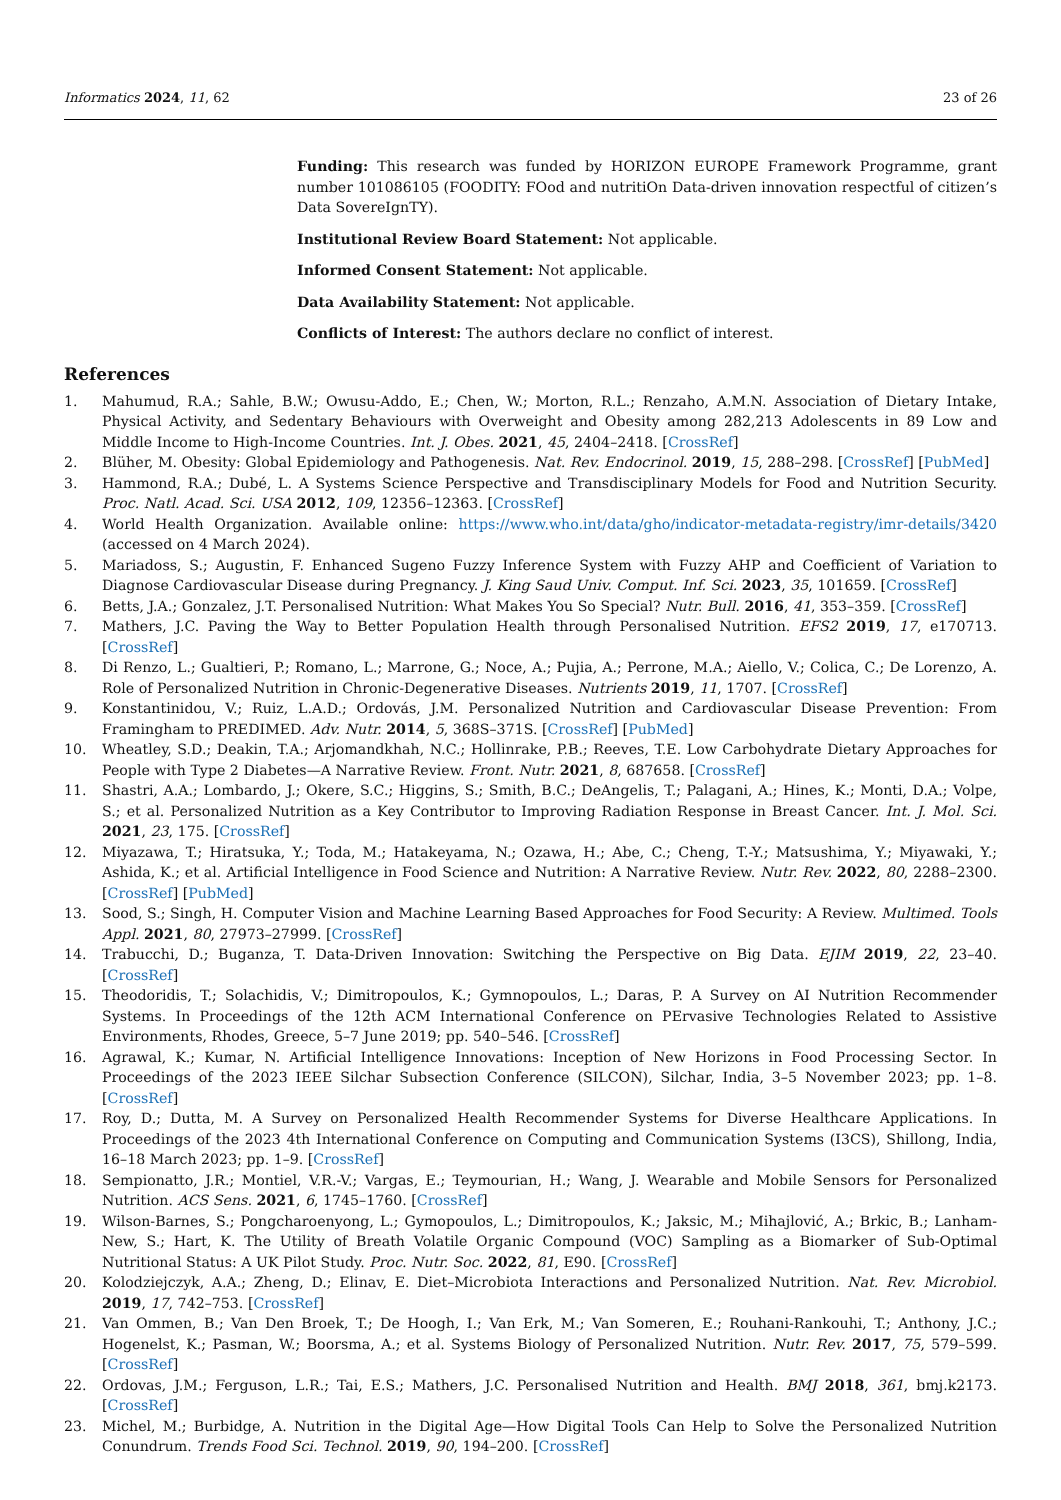Informatics 2024, 11, 62 23 of 26
Funding: This research was funded by HORIZON EUROPE Framework Programme, grant number 101086105 (FOODITY: FOod and nutritiOn Data-driven innovation respectful of citizen’s Data SovereIgnTY).
Institutional Review Board Statement: Not applicable.
Informed Consent Statement: Not applicable.
Data Availability Statement: Not applicable.
Conflicts of Interest: The authors declare no conflict of interest.
References
1. Mahumud, R.A.; Sahle, B.W.; Owusu-Addo, E.; Chen, W.; Morton, R.L.; Renzaho, A.M.N. Association of Dietary Intake, Physical Activity, and Sedentary Behaviours with Overweight and Obesity among 282,213 Adolescents in 89 Low and Middle Income to High-Income Countries. Int. J. Obes. 2021, 45, 2404–2418. [CrossRef]
2. Blüher, M. Obesity: Global Epidemiology and Pathogenesis. Nat. Rev. Endocrinol. 2019, 15, 288–298. [CrossRef] [PubMed]
3. Hammond, R.A.; Dubé, L. A Systems Science Perspective and Transdisciplinary Models for Food and Nutrition Security. Proc. Natl. Acad. Sci. USA 2012, 109, 12356–12363. [CrossRef]
4. World Health Organization. Available online: https://www.who.int/data/gho/indicator-metadata-registry/imr-details/3420 (accessed on 4 March 2024).
5. Mariadoss, S.; Augustin, F. Enhanced Sugeno Fuzzy Inference System with Fuzzy AHP and Coefficient of Variation to Diagnose Cardiovascular Disease during Pregnancy. J. King Saud Univ. Comput. Inf. Sci. 2023, 35, 101659. [CrossRef]
6. Betts, J.A.; Gonzalez, J.T. Personalised Nutrition: What Makes You So Special? Nutr. Bull. 2016, 41, 353–359. [CrossRef]
7. Mathers, J.C. Paving the Way to Better Population Health through Personalised Nutrition. EFS2 2019, 17, e170713. [CrossRef]
8. Di Renzo, L.; Gualtieri, P.; Romano, L.; Marrone, G.; Noce, A.; Pujia, A.; Perrone, M.A.; Aiello, V.; Colica, C.; De Lorenzo, A. Role of Personalized Nutrition in Chronic-Degenerative Diseases. Nutrients 2019, 11, 1707. [CrossRef]
9. Konstantinidou, V.; Ruiz, L.A.D.; Ordovás, J.M. Personalized Nutrition and Cardiovascular Disease Prevention: From Framingham to PREDIMED. Adv. Nutr. 2014, 5, 368S–371S. [CrossRef] [PubMed]
10. Wheatley, S.D.; Deakin, T.A.; Arjomandkhah, N.C.; Hollinrake, P.B.; Reeves, T.E. Low Carbohydrate Dietary Approaches for People with Type 2 Diabetes—A Narrative Review. Front. Nutr. 2021, 8, 687658. [CrossRef]
11. Shastri, A.A.; Lombardo, J.; Okere, S.C.; Higgins, S.; Smith, B.C.; DeAngelis, T.; Palagani, A.; Hines, K.; Monti, D.A.; Volpe, S.; et al. Personalized Nutrition as a Key Contributor to Improving Radiation Response in Breast Cancer. Int. J. Mol. Sci. 2021, 23, 175. [CrossRef]
12. Miyazawa, T.; Hiratsuka, Y.; Toda, M.; Hatakeyama, N.; Ozawa, H.; Abe, C.; Cheng, T.-Y.; Matsushima, Y.; Miyawaki, Y.; Ashida, K.; et al. Artificial Intelligence in Food Science and Nutrition: A Narrative Review. Nutr. Rev. 2022, 80, 2288–2300. [CrossRef] [PubMed]
13. Sood, S.; Singh, H. Computer Vision and Machine Learning Based Approaches for Food Security: A Review. Multimed. Tools Appl. 2021, 80, 27973–27999. [CrossRef]
14. Trabucchi, D.; Buganza, T. Data-Driven Innovation: Switching the Perspective on Big Data. EJIM 2019, 22, 23–40. [CrossRef]
15. Theodoridis, T.; Solachidis, V.; Dimitropoulos, K.; Gymnopoulos, L.; Daras, P. A Survey on AI Nutrition Recommender Systems. In Proceedings of the 12th ACM International Conference on PErvasive Technologies Related to Assistive Environments, Rhodes, Greece, 5–7 June 2019; pp. 540–546. [CrossRef]
16. Agrawal, K.; Kumar, N. Artificial Intelligence Innovations: Inception of New Horizons in Food Processing Sector. In Proceedings of the 2023 IEEE Silchar Subsection Conference (SILCON), Silchar, India, 3–5 November 2023; pp. 1–8. [CrossRef]
17. Roy, D.; Dutta, M. A Survey on Personalized Health Recommender Systems for Diverse Healthcare Applications. In Proceedings of the 2023 4th International Conference on Computing and Communication Systems (I3CS), Shillong, India, 16–18 March 2023; pp. 1–9. [CrossRef]
18. Sempionatto, J.R.; Montiel, V.R.-V.; Vargas, E.; Teymourian, H.; Wang, J. Wearable and Mobile Sensors for Personalized Nutrition. ACS Sens. 2021, 6, 1745–1760. [CrossRef]
19. Wilson-Barnes, S.; Pongcharoenyong, L.; Gymopoulos, L.; Dimitropoulos, K.; Jaksic, M.; Mihajlović, A.; Brkic, B.; Lanham-New, S.; Hart, K. The Utility of Breath Volatile Organic Compound (VOC) Sampling as a Biomarker of Sub-Optimal Nutritional Status: A UK Pilot Study. Proc. Nutr. Soc. 2022, 81, E90. [CrossRef]
20. Kolodziejczyk, A.A.; Zheng, D.; Elinav, E. Diet–Microbiota Interactions and Personalized Nutrition. Nat. Rev. Microbiol. 2019, 17, 742–753. [CrossRef]
21. Van Ommen, B.; Van Den Broek, T.; De Hoogh, I.; Van Erk, M.; Van Someren, E.; Rouhani-Rankouhi, T.; Anthony, J.C.; Hogenelst, K.; Pasman, W.; Boorsma, A.; et al. Systems Biology of Personalized Nutrition. Nutr. Rev. 2017, 75, 579–599. [CrossRef]
22. Ordovas, J.M.; Ferguson, L.R.; Tai, E.S.; Mathers, J.C. Personalised Nutrition and Health. BMJ 2018, 361, bmj.k2173. [CrossRef]
23. Michel, M.; Burbidge, A. Nutrition in the Digital Age—How Digital Tools Can Help to Solve the Personalized Nutrition Conundrum. Trends Food Sci. Technol. 2019, 90, 194–200. [CrossRef]